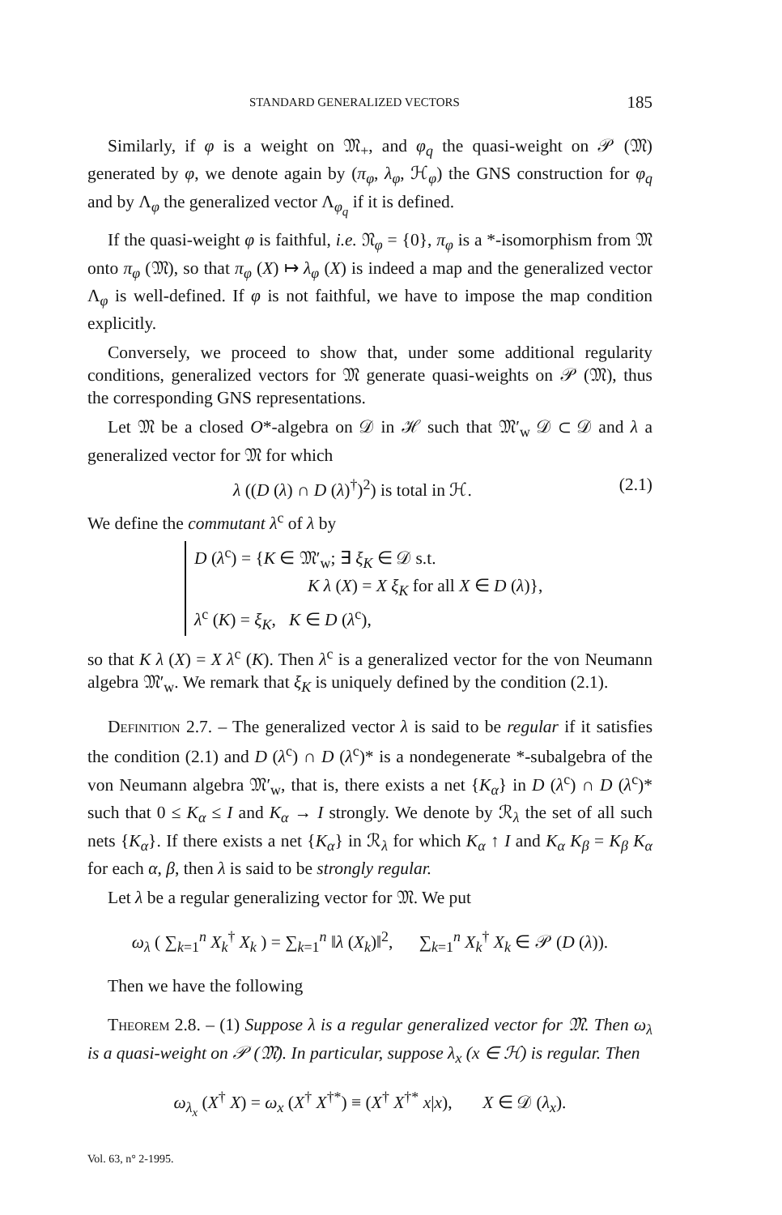STANDARD GENERALIZED VECTORS 185
Similarly, if φ is a weight on 𝔐<sub>+</sub>, and φ<sub>q</sub> the quasi-weight on 𝒫 (𝔐) generated by φ, we denote again by (π<sub>φ</sub>, λ<sub>φ</sub>, ℋ<sub>φ</sub>) the GNS construction for φ<sub>q</sub> and by Λ<sub>φ</sub> the generalized vector Λ<sub>φ<sub>q</sub></sub> if it is defined.
If the quasi-weight φ is faithful, i.e. 𝔑<sub>φ</sub> = {0}, π<sub>φ</sub> is a *-isomorphism from 𝔐 onto π<sub>φ</sub> (𝔐), so that π<sub>φ</sub> (X) ↦ λ<sub>φ</sub> (X) is indeed a map and the generalized vector Λ<sub>φ</sub> is well-defined. If φ is not faithful, we have to impose the map condition explicitly.
Conversely, we proceed to show that, under some additional regularity conditions, generalized vectors for 𝔐 generate quasi-weights on 𝒫 (𝔐), thus the corresponding GNS representations.
Let 𝔐 be a closed O*-algebra on 𝒟 in ℋ such that 𝔐′<sub>w</sub> 𝒟 ⊂ 𝒟 and λ a generalized vector for 𝔐 for which
λ ((D (λ) ∩ D (λ)<sup>†</sup>)<sup>2</sup>) is total in ℋ. (2.1)
We define the commutant λ<sup>c</sup> of λ by
D (λ<sup>c</sup>) = {K ∈ 𝔐′<sub>w</sub>; ∃ ξ<sub>K</sub> ∈ 𝒟 s.t.
K λ (X) = X ξ<sub>K</sub> for all X ∈ D (λ)},
λ<sup>c</sup> (K) = ξ<sub>K</sub>, K ∈ D (λ<sup>c</sup>),
so that K λ (X) = X λ<sup>c</sup> (K). Then λ<sup>c</sup> is a generalized vector for the von Neumann algebra 𝔐′<sub>w</sub>. We remark that ξ<sub>K</sub> is uniquely defined by the condition (2.1).
DEFINITION 2.7. – The generalized vector λ is said to be regular if it satisfies the condition (2.1) and D (λ<sup>c</sup>) ∩ D (λ<sup>c</sup>)* is a nondegenerate *-subalgebra of the von Neumann algebra 𝔐′<sub>w</sub>, that is, there exists a net {K<sub>α</sub>} in D (λ<sup>c</sup>) ∩ D (λ<sup>c</sup>)* such that 0 ≤ K<sub>α</sub> ≤ I and K<sub>α</sub> → I strongly. We denote by ℛ<sub>λ</sub> the set of all such nets {K<sub>α</sub>}. If there exists a net {K<sub>α</sub>} in ℛ<sub>λ</sub> for which K<sub>α</sub> ↑ I and K<sub>α</sub> K<sub>β</sub> = K<sub>β</sub> K<sub>α</sub> for each α, β, then λ is said to be strongly regular.
Let λ be a regular generalizing vector for 𝔐. We put
ω<sub>λ</sub> ( ∑<sub>k=1</sub><sup>n</sup> X<sub>k</sub><sup>†</sup> X<sub>k</sub> ) = ∑<sub>k=1</sub><sup>n</sup> ‖λ (X<sub>k</sub>)‖<sup>2</sup>, ∑<sub>k=1</sub><sup>n</sup> X<sub>k</sub><sup>†</sup> X<sub>k</sub> ∈ 𝒫 (D (λ)).
Then we have the following
THEOREM 2.8. – (1) Suppose λ is a regular generalized vector for 𝔐. Then ω<sub>λ</sub> is a quasi-weight on 𝒫 (𝔐). In particular, suppose λ<sub>x</sub> (x ∈ ℋ) is regular. Then
ω<sub>λ<sub>x</sub></sub> (X<sup>†</sup> X) = ω<sub>x</sub> (X<sup>†</sup> X<sup>†*</sup>) ≡ (X<sup>†</sup> X<sup>†*</sup> x|x), X ∈ 𝒟 (λ<sub>x</sub>).
Vol. 63, n° 2-1995.